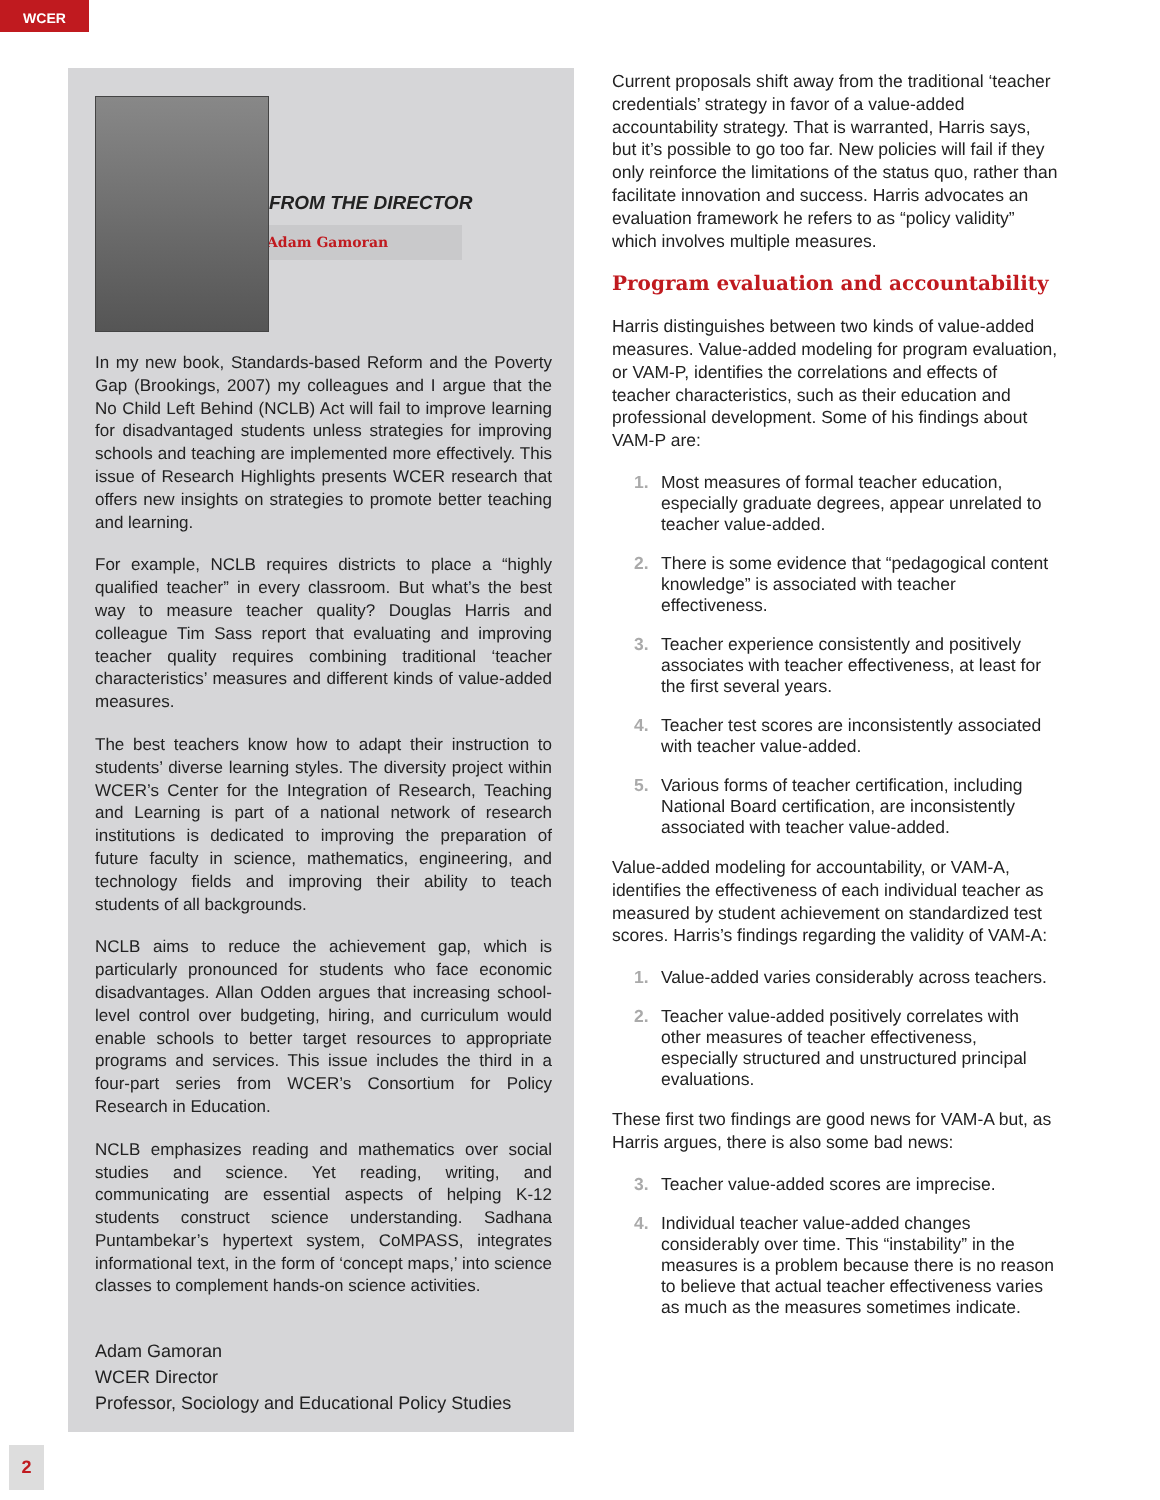WCER
FROM THE DIRECTOR
Adam Gamoran
In my new book, Standards-based Reform and the Poverty Gap (Brookings, 2007) my colleagues and I argue that the No Child Left Behind (NCLB) Act will fail to improve learning for disadvantaged students unless strategies for improving schools and teaching are implemented more effectively. This issue of Research Highlights presents WCER research that offers new insights on strategies to promote better teaching and learning.
For example, NCLB requires districts to place a “highly qualified teacher” in every classroom. But what’s the best way to measure teacher quality? Douglas Harris and colleague Tim Sass report that evaluating and improving teacher quality requires combining traditional ‘teacher characteristics’ measures and different kinds of value-added measures.
The best teachers know how to adapt their instruction to students’ diverse learning styles. The diversity project within WCER’s Center for the Integration of Research, Teaching and Learning is part of a national network of research institutions is dedicated to improving the preparation of future faculty in science, mathematics, engineering, and technology fields and improving their ability to teach students of all backgrounds.
NCLB aims to reduce the achievement gap, which is particularly pronounced for students who face economic disadvantages. Allan Odden argues that increasing school-level control over budgeting, hiring, and curriculum would enable schools to better target resources to appropriate programs and services. This issue includes the third in a four-part series from WCER’s Consortium for Policy Research in Education.
NCLB emphasizes reading and mathematics over social studies and science. Yet reading, writing, and communicating are essential aspects of helping K-12 students construct science understanding. Sadhana Puntambekar’s hypertext system, CoMPASS, integrates informational text, in the form of ‘concept maps,’ into science classes to complement hands-on science activities.
Adam Gamoran
WCER Director
Professor, Sociology and Educational Policy Studies
Current proposals shift away from the traditional ‘teacher credentials’ strategy in favor of a value-added accountability strategy. That is warranted, Harris says, but it’s possible to go too far. New policies will fail if they only reinforce the limitations of the status quo, rather than facilitate innovation and success. Harris advocates an evaluation framework he refers to as “policy validity” which involves multiple measures.
Program evaluation and accountability
Harris distinguishes between two kinds of value-added measures. Value-added modeling for program evaluation, or VAM-P, identifies the correlations and effects of teacher characteristics, such as their education and professional development. Some of his findings about VAM-P are:
1. Most measures of formal teacher education, especially graduate degrees, appear unrelated to teacher value-added.
2. There is some evidence that “pedagogical content knowledge” is associated with teacher effectiveness.
3. Teacher experience consistently and positively associates with teacher effectiveness, at least for the first several years.
4. Teacher test scores are inconsistently associated with teacher value-added.
5. Various forms of teacher certification, including National Board certification, are inconsistently associated with teacher value-added.
Value-added modeling for accountability, or VAM-A, identifies the effectiveness of each individual teacher as measured by student achievement on standardized test scores. Harris’s findings regarding the validity of VAM-A:
1. Value-added varies considerably across teachers.
2. Teacher value-added positively correlates with other measures of teacher effectiveness, especially structured and unstructured principal evaluations.
These first two findings are good news for VAM-A but, as Harris argues, there is also some bad news:
3. Teacher value-added scores are imprecise.
4. Individual teacher value-added changes considerably over time. This “instability” in the measures is a problem because there is no reason to believe that actual teacher effectiveness varies as much as the measures sometimes indicate.
2